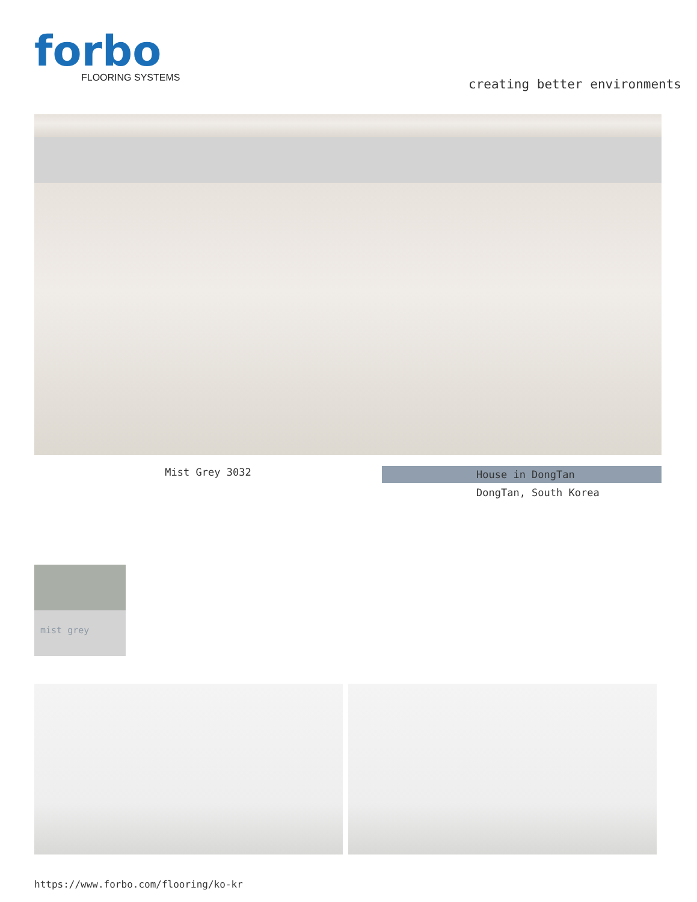forbo
FLOORING SYSTEMS
creating better environments
Mist Grey 3032
House in DongTan
DongTan, South Korea
mist grey
https://www.forbo.com/flooring/ko-kr